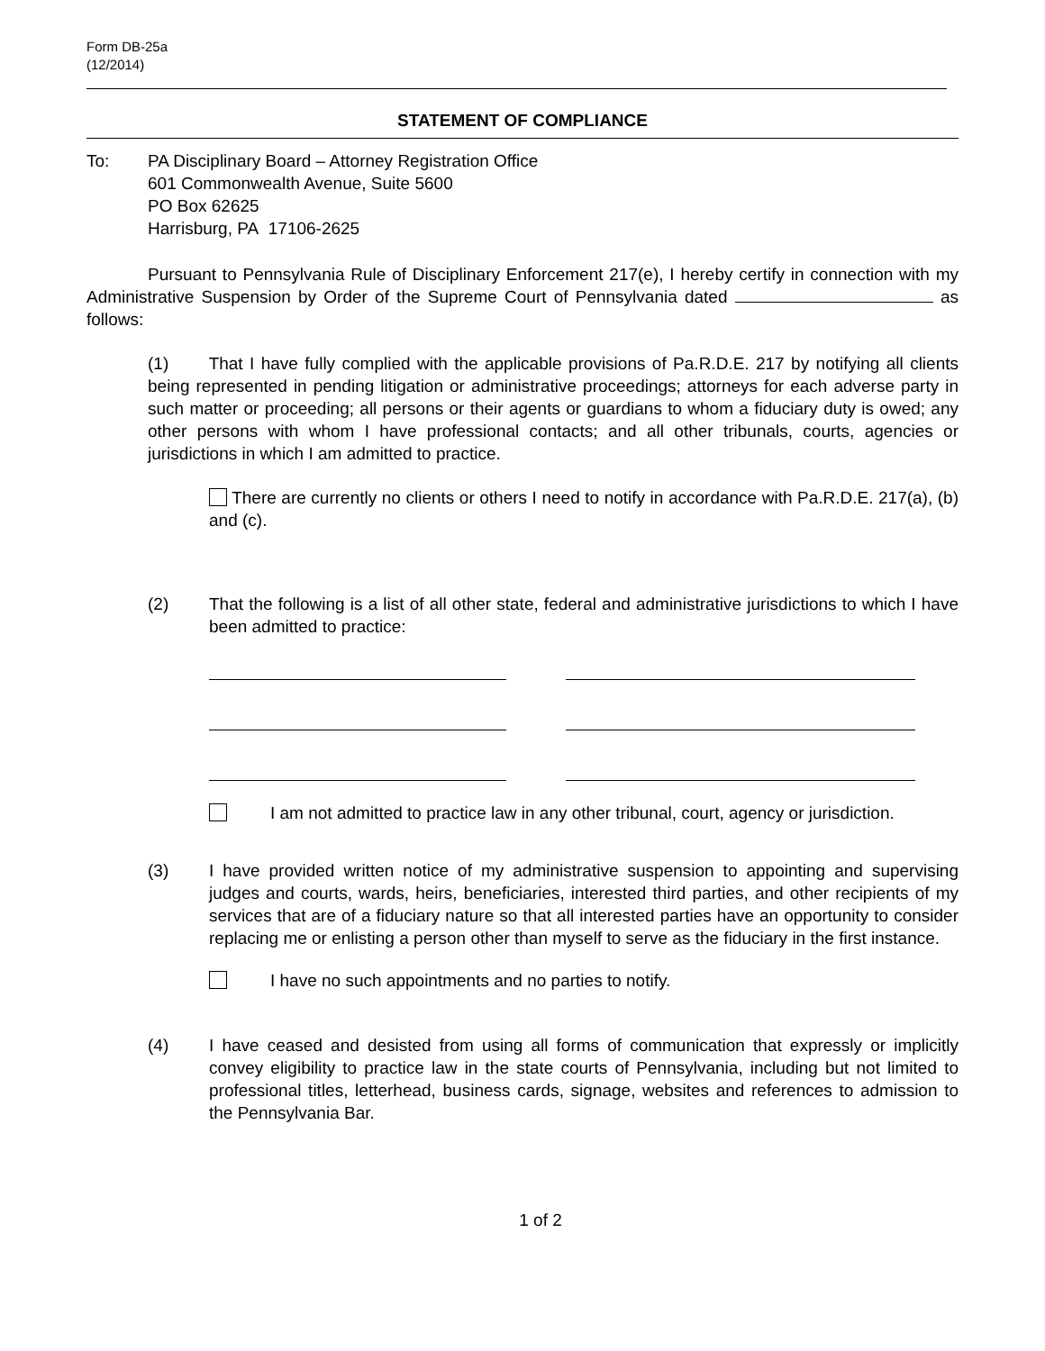Form DB-25a
(12/2014)
STATEMENT OF COMPLIANCE
To: PA Disciplinary Board – Attorney Registration Office
601 Commonwealth Avenue, Suite 5600
PO Box 62625
Harrisburg, PA 17106-2625
Pursuant to Pennsylvania Rule of Disciplinary Enforcement 217(e), I hereby certify in connection with my Administrative Suspension by Order of the Supreme Court of Pennsylvania dated as follows:
(1) That I have fully complied with the applicable provisions of Pa.R.D.E. 217 by notifying all clients being represented in pending litigation or administrative proceedings; attorneys for each adverse party in such matter or proceeding; all persons or their agents or guardians to whom a fiduciary duty is owed; any other persons with whom I have professional contacts; and all other tribunals, courts, agencies or jurisdictions in which I am admitted to practice.
There are currently no clients or others I need to notify in accordance with Pa.R.D.E. 217(a), (b) and (c).
(2) That the following is a list of all other state, federal and administrative jurisdictions to which I have been admitted to practice:
I am not admitted to practice law in any other tribunal, court, agency or jurisdiction.
(3) I have provided written notice of my administrative suspension to appointing and supervising judges and courts, wards, heirs, beneficiaries, interested third parties, and other recipients of my services that are of a fiduciary nature so that all interested parties have an opportunity to consider replacing me or enlisting a person other than myself to serve as the fiduciary in the first instance.
I have no such appointments and no parties to notify.
(4) I have ceased and desisted from using all forms of communication that expressly or implicitly convey eligibility to practice law in the state courts of Pennsylvania, including but not limited to professional titles, letterhead, business cards, signage, websites and references to admission to the Pennsylvania Bar.
1 of 2